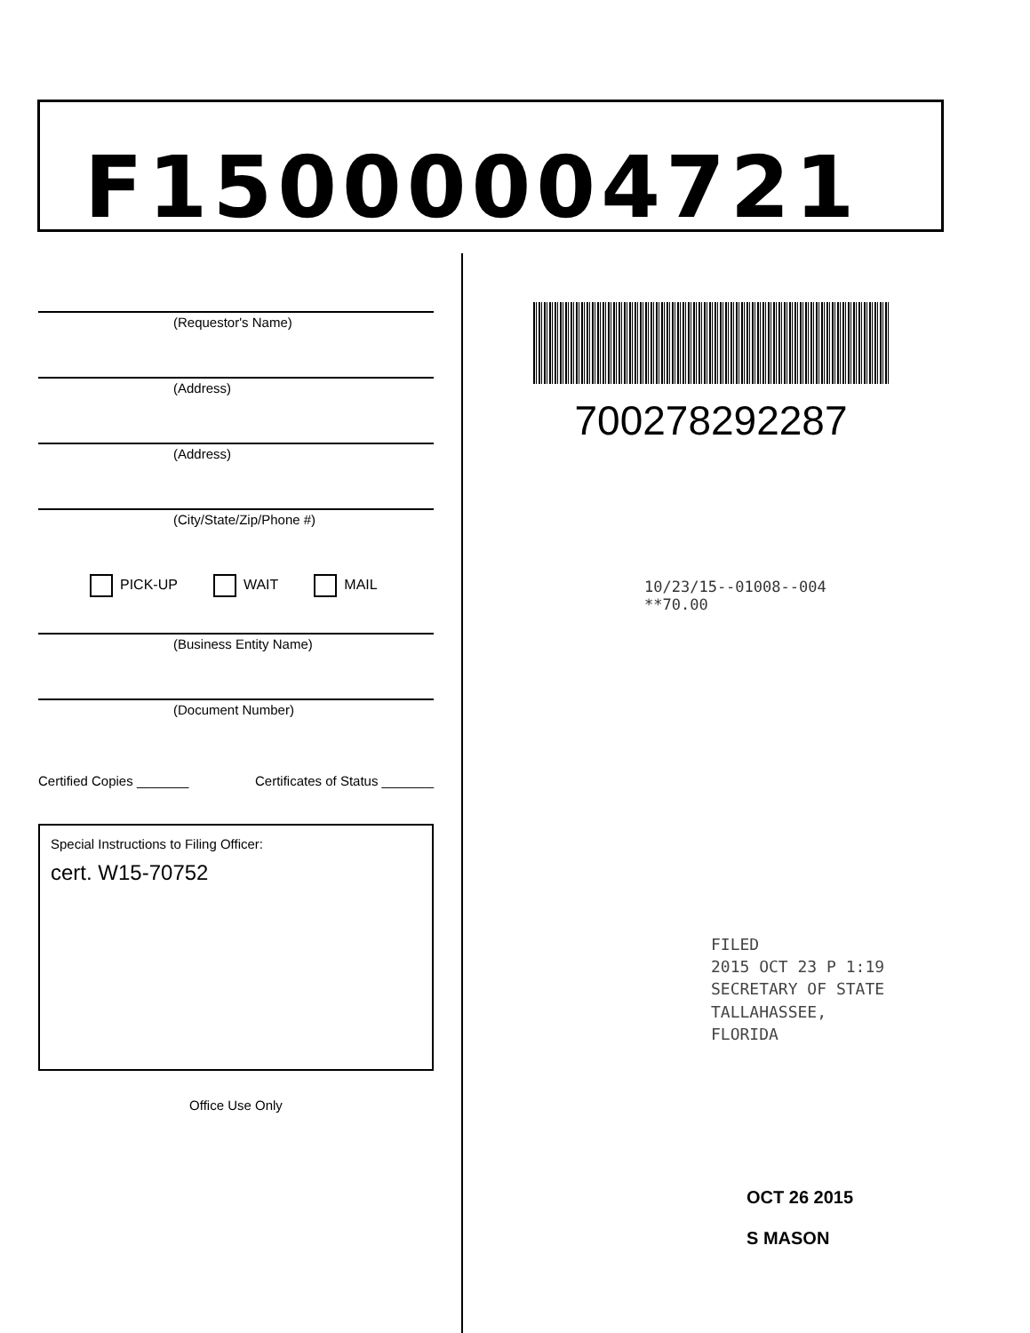F15000004721
(Requestor's Name)
(Address)
(Address)
(City/State/Zip/Phone #)
PICK-UP WAIT MAIL
(Business Entity Name)
(Document Number)
Certified Copies _______ Certificates of Status _______
Special Instructions to Filing Officer:
cert. W15-70752
Office Use Only
700278292287
10/23/15--01008--004 **70.00
FILED
2015 OCT 23 P 1:19
SECRETARY OF STATE
TALLAHASSEE, FLORIDA
OCT 26 2015
S MASON